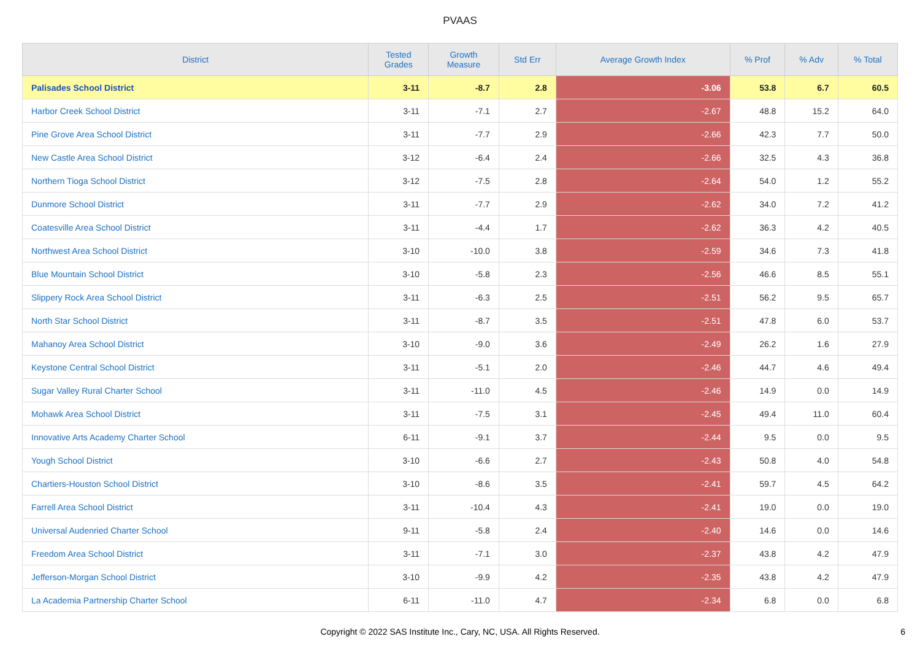PVAAS
| District | Tested Grades | Growth Measure | Std Err | Average Growth Index | % Prof | % Adv | % Total |
| --- | --- | --- | --- | --- | --- | --- | --- |
| Palisades School District | 3-11 | -8.7 | 2.8 | -3.06 | 53.8 | 6.7 | 60.5 |
| Harbor Creek School District | 3-11 | -7.1 | 2.7 | -2.67 | 48.8 | 15.2 | 64.0 |
| Pine Grove Area School District | 3-11 | -7.7 | 2.9 | -2.66 | 42.3 | 7.7 | 50.0 |
| New Castle Area School District | 3-12 | -6.4 | 2.4 | -2.66 | 32.5 | 4.3 | 36.8 |
| Northern Tioga School District | 3-12 | -7.5 | 2.8 | -2.64 | 54.0 | 1.2 | 55.2 |
| Dunmore School District | 3-11 | -7.7 | 2.9 | -2.62 | 34.0 | 7.2 | 41.2 |
| Coatesville Area School District | 3-11 | -4.4 | 1.7 | -2.62 | 36.3 | 4.2 | 40.5 |
| Northwest Area School District | 3-10 | -10.0 | 3.8 | -2.59 | 34.6 | 7.3 | 41.8 |
| Blue Mountain School District | 3-10 | -5.8 | 2.3 | -2.56 | 46.6 | 8.5 | 55.1 |
| Slippery Rock Area School District | 3-11 | -6.3 | 2.5 | -2.51 | 56.2 | 9.5 | 65.7 |
| North Star School District | 3-11 | -8.7 | 3.5 | -2.51 | 47.8 | 6.0 | 53.7 |
| Mahanoy Area School District | 3-10 | -9.0 | 3.6 | -2.49 | 26.2 | 1.6 | 27.9 |
| Keystone Central School District | 3-11 | -5.1 | 2.0 | -2.46 | 44.7 | 4.6 | 49.4 |
| Sugar Valley Rural Charter School | 3-11 | -11.0 | 4.5 | -2.46 | 14.9 | 0.0 | 14.9 |
| Mohawk Area School District | 3-11 | -7.5 | 3.1 | -2.45 | 49.4 | 11.0 | 60.4 |
| Innovative Arts Academy Charter School | 6-11 | -9.1 | 3.7 | -2.44 | 9.5 | 0.0 | 9.5 |
| Yough School District | 3-10 | -6.6 | 2.7 | -2.43 | 50.8 | 4.0 | 54.8 |
| Chartiers-Houston School District | 3-10 | -8.6 | 3.5 | -2.41 | 59.7 | 4.5 | 64.2 |
| Farrell Area School District | 3-11 | -10.4 | 4.3 | -2.41 | 19.0 | 0.0 | 19.0 |
| Universal Audenried Charter School | 9-11 | -5.8 | 2.4 | -2.40 | 14.6 | 0.0 | 14.6 |
| Freedom Area School District | 3-11 | -7.1 | 3.0 | -2.37 | 43.8 | 4.2 | 47.9 |
| Jefferson-Morgan School District | 3-10 | -9.9 | 4.2 | -2.35 | 43.8 | 4.2 | 47.9 |
| La Academia Partnership Charter School | 6-11 | -11.0 | 4.7 | -2.34 | 6.8 | 0.0 | 6.8 |
Copyright © 2022 SAS Institute Inc., Cary, NC, USA. All Rights Reserved.
6